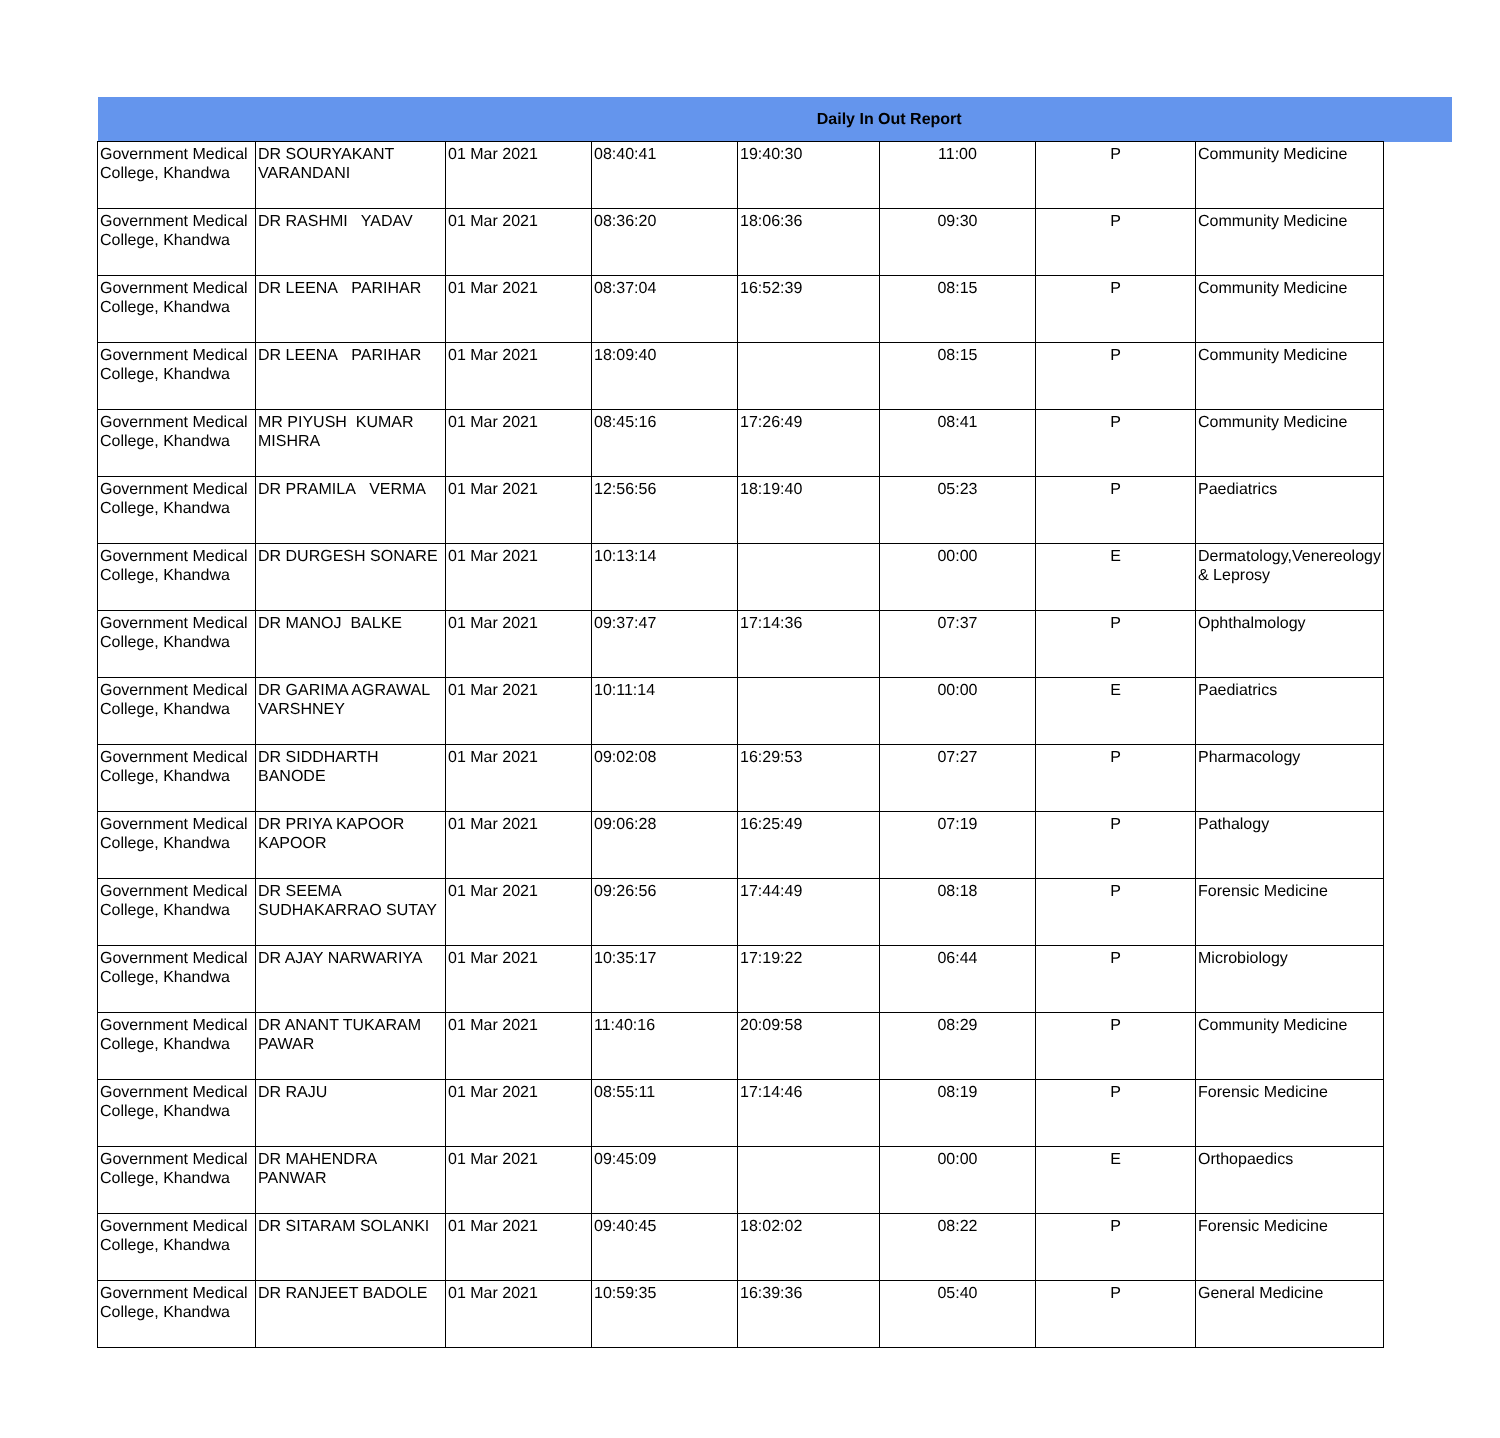| Daily In Out Report | | | | | | | | |
| --- | --- | --- | --- | --- | --- | --- | --- | --- |
| Government Medical College, Khandwa | DR SOURYAKANT VARANDANI | 01 Mar 2021 | 08:40:41 | 19:40:30 | 11:00 | P | Community Medicine | |
| Government Medical College, Khandwa | DR RASHMI YADAV | 01 Mar 2021 | 08:36:20 | 18:06:36 | 09:30 | P | Community Medicine | |
| Government Medical College, Khandwa | DR LEENA PARIHAR | 01 Mar 2021 | 08:37:04 | 16:52:39 | 08:15 | P | Community Medicine | |
| Government Medical College, Khandwa | DR LEENA PARIHAR | 01 Mar 2021 | 18:09:40 | | 08:15 | P | Community Medicine | |
| Government Medical College, Khandwa | MR PIYUSH KUMAR MISHRA | 01 Mar 2021 | 08:45:16 | 17:26:49 | 08:41 | P | Community Medicine | |
| Government Medical College, Khandwa | DR PRAMILA VERMA | 01 Mar 2021 | 12:56:56 | 18:19:40 | 05:23 | P | Paediatrics | |
| Government Medical College, Khandwa | DR DURGESH SONARE | 01 Mar 2021 | 10:13:14 | | 00:00 | E | Dermatology,Venereology & Leprosy | |
| Government Medical College, Khandwa | DR MANOJ BALKE | 01 Mar 2021 | 09:37:47 | 17:14:36 | 07:37 | P | Ophthalmology | |
| Government Medical College, Khandwa | DR GARIMA AGRAWAL VARSHNEY | 01 Mar 2021 | 10:11:14 | | 00:00 | E | Paediatrics | |
| Government Medical College, Khandwa | DR SIDDHARTH BANODE | 01 Mar 2021 | 09:02:08 | 16:29:53 | 07:27 | P | Pharmacology | |
| Government Medical College, Khandwa | DR PRIYA KAPOOR KAPOOR | 01 Mar 2021 | 09:06:28 | 16:25:49 | 07:19 | P | Pathalogy | |
| Government Medical College, Khandwa | DR SEEMA SUDHAKARRAO SUTAY | 01 Mar 2021 | 09:26:56 | 17:44:49 | 08:18 | P | Forensic Medicine | |
| Government Medical College, Khandwa | DR AJAY NARWARIYA | 01 Mar 2021 | 10:35:17 | 17:19:22 | 06:44 | P | Microbiology | |
| Government Medical College, Khandwa | DR ANANT TUKARAM PAWAR | 01 Mar 2021 | 11:40:16 | 20:09:58 | 08:29 | P | Community Medicine | |
| Government Medical College, Khandwa | DR RAJU | 01 Mar 2021 | 08:55:11 | 17:14:46 | 08:19 | P | Forensic Medicine | |
| Government Medical College, Khandwa | DR MAHENDRA PANWAR | 01 Mar 2021 | 09:45:09 | | 00:00 | E | Orthopaedics | |
| Government Medical College, Khandwa | DR SITARAM SOLANKI | 01 Mar 2021 | 09:40:45 | 18:02:02 | 08:22 | P | Forensic Medicine | |
| Government Medical College, Khandwa | DR RANJEET BADOLE | 01 Mar 2021 | 10:59:35 | 16:39:36 | 05:40 | P | General Medicine | |